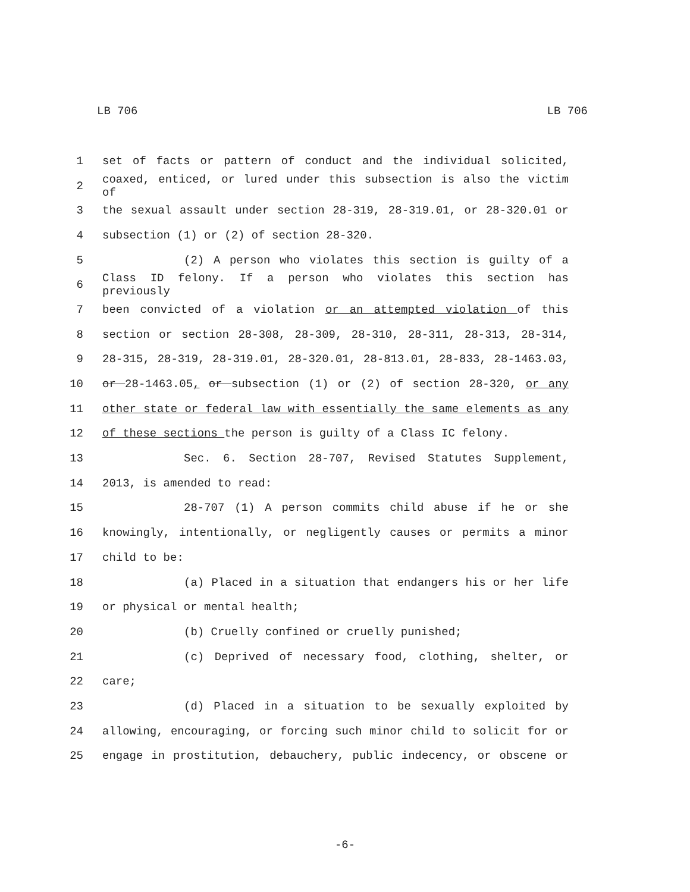LB 706 LB 706
1 set of facts or pattern of conduct and the individual solicited,
2 coaxed, enticed, or lured under this subsection is also the victim of
3 the sexual assault under section 28-319, 28-319.01, or 28-320.01 or
4 subsection (1) or (2) of section 28-320.
5 (2) A person who violates this section is guilty of a
6 Class ID felony. If a person who violates this section has previously
7 been convicted of a violation or an attempted violation of this
8 section or section 28-308, 28-309, 28-310, 28-311, 28-313, 28-314,
9 28-315, 28-319, 28-319.01, 28-320.01, 28-813.01, 28-833, 28-1463.03,
10 or 28-1463.05, or subsection (1) or (2) of section 28-320, or any
11 other state or federal law with essentially the same elements as any
12 of these sections the person is guilty of a Class IC felony.
13 Sec. 6. Section 28-707, Revised Statutes Supplement,
14 2013, is amended to read:
15 28-707 (1) A person commits child abuse if he or she
16 knowingly, intentionally, or negligently causes or permits a minor
17 child to be:
18 (a) Placed in a situation that endangers his or her life
19 or physical or mental health;
20 (b) Cruelly confined or cruelly punished;
21 (c) Deprived of necessary food, clothing, shelter, or
22 care;
23 (d) Placed in a situation to be sexually exploited by
24 allowing, encouraging, or forcing such minor child to solicit for or
25 engage in prostitution, debauchery, public indecency, or obscene or
-6-